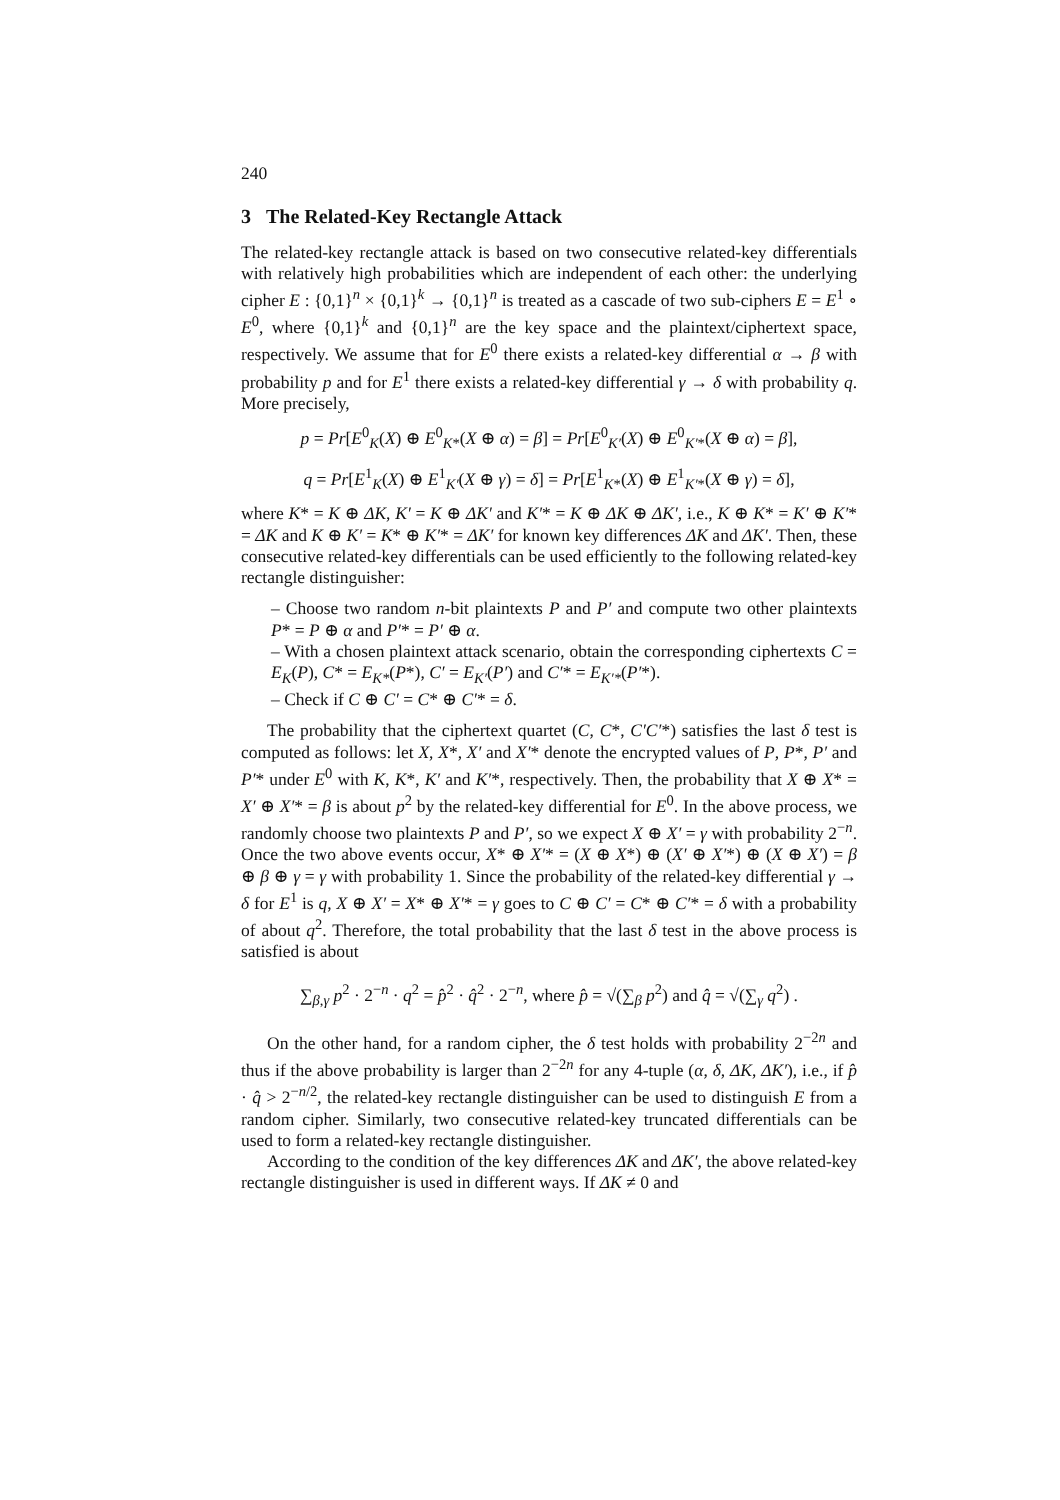240
3 The Related-Key Rectangle Attack
The related-key rectangle attack is based on two consecutive related-key differentials with relatively high probabilities which are independent of each other: the underlying cipher E : {0,1}<sup>n</sup> × {0,1}<sup>k</sup> → {0,1}<sup>n</sup> is treated as a cascade of two sub-ciphers E = E<sup>1</sup> ∘ E<sup>0</sup>, where {0,1}<sup>k</sup> and {0,1}<sup>n</sup> are the key space and the plaintext/ciphertext space, respectively. We assume that for E<sup>0</sup> there exists a related-key differential α → β with probability p and for E<sup>1</sup> there exists a related-key differential γ → δ with probability q. More precisely,
p = Pr[E<sup>0</sup><sub>K</sub>(X) ⊕ E<sup>0</sup><sub>K*</sub>(X ⊕ α) = β] = Pr[E<sup>0</sup><sub>K′</sub>(X) ⊕ E<sup>0</sup><sub>K′*</sub>(X ⊕ α) = β],
q = Pr[E<sup>1</sup><sub>K</sub>(X) ⊕ E<sup>1</sup><sub>K′</sub>(X ⊕ γ) = δ] = Pr[E<sup>1</sup><sub>K*</sub>(X) ⊕ E<sup>1</sup><sub>K′*</sub>(X ⊕ γ) = δ],
where K* = K ⊕ ΔK, K′ = K ⊕ ΔK′ and K′* = K ⊕ ΔK ⊕ ΔK′, i.e., K ⊕ K* = K′ ⊕ K′* = ΔK and K ⊕ K′ = K* ⊕ K′* = ΔK′ for known key differences ΔK and ΔK′. Then, these consecutive related-key differentials can be used efficiently to the following related-key rectangle distinguisher:
– Choose two random n-bit plaintexts P and P′ and compute two other plaintexts P* = P ⊕ α and P′* = P′ ⊕ α.
– With a chosen plaintext attack scenario, obtain the corresponding ciphertexts C = E<sub>K</sub>(P), C* = E<sub>K*</sub>(P*), C′ = E<sub>K′</sub>(P′) and C′* = E<sub>K′*</sub>(P′*).
– Check if C ⊕ C′ = C* ⊕ C′* = δ.
The probability that the ciphertext quartet (C, C*, C′C′*) satisfies the last δ test is computed as follows: let X, X*, X′ and X′* denote the encrypted values of P, P*, P′ and P′* under E<sup>0</sup> with K, K*, K′ and K′*, respectively. Then, the probability that X ⊕ X* = X′ ⊕ X′* = β is about p<sup>2</sup> by the related-key differential for E<sup>0</sup>. In the above process, we randomly choose two plaintexts P and P′, so we expect X ⊕ X′ = γ with probability 2<sup>−n</sup>. Once the two above events occur, X* ⊕ X′* = (X ⊕ X*) ⊕ (X′ ⊕ X′*) ⊕ (X ⊕ X′) = β ⊕ β ⊕ γ = γ with probability 1. Since the probability of the related-key differential γ → δ for E<sup>1</sup> is q, X ⊕ X′ = X* ⊕ X′* = γ goes to C ⊕ C′ = C* ⊕ C′* = δ with a probability of about q<sup>2</sup>. Therefore, the total probability that the last δ test in the above process is satisfied is about
∑<sub>β,γ</sub> p<sup>2</sup> · 2<sup>−n</sup> · q<sup>2</sup> = p̂<sup>2</sup> · q̂<sup>2</sup> · 2<sup>−n</sup>, where p̂ = √(∑<sub>β</sub> p<sup>2</sup>) and q̂ = √(∑<sub>γ</sub> q<sup>2</sup>) .
On the other hand, for a random cipher, the δ test holds with probability 2<sup>−2n</sup> and thus if the above probability is larger than 2<sup>−2n</sup> for any 4-tuple (α, δ, ΔK, ΔK′), i.e., if p̂ · q̂ > 2<sup>−n/2</sup>, the related-key rectangle distinguisher can be used to distinguish E from a random cipher. Similarly, two consecutive related-key truncated differentials can be used to form a related-key rectangle distinguisher.
According to the condition of the key differences ΔK and ΔK′, the above related-key rectangle distinguisher is used in different ways. If ΔK ≠ 0 and